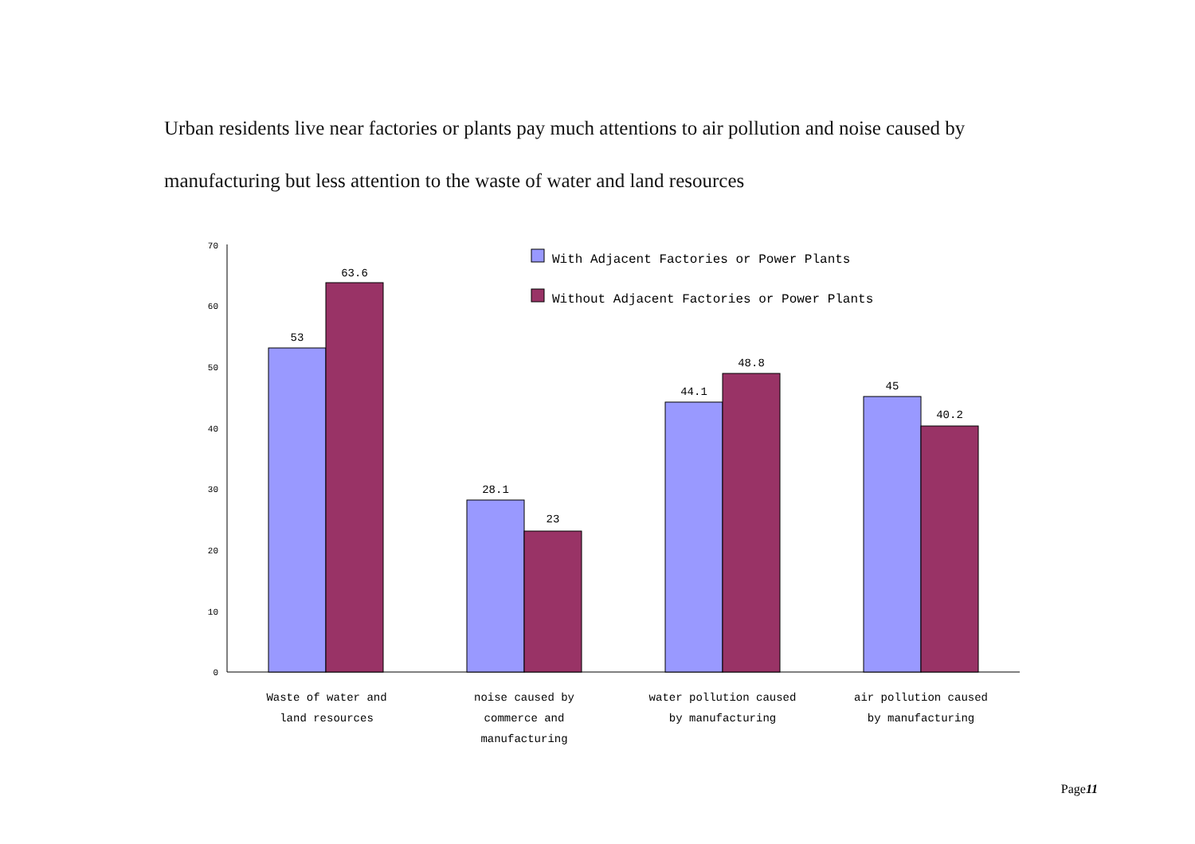Urban residents live near factories or plants pay much attentions to air pollution and noise caused by manufacturing but less attention to the waste of water and land resources
0
10
20
30
40
50
60
70
53
63.6
28.1
23
44.1
48.8
45
40.2
Waste of water and
land resources
noise caused by
commerce and
manufacturing
water pollution caused
by manufacturing
air pollution caused
by manufacturing
With Adjacent Factories or Power Plants
Without Adjacent Factories or Power Plants
Page11